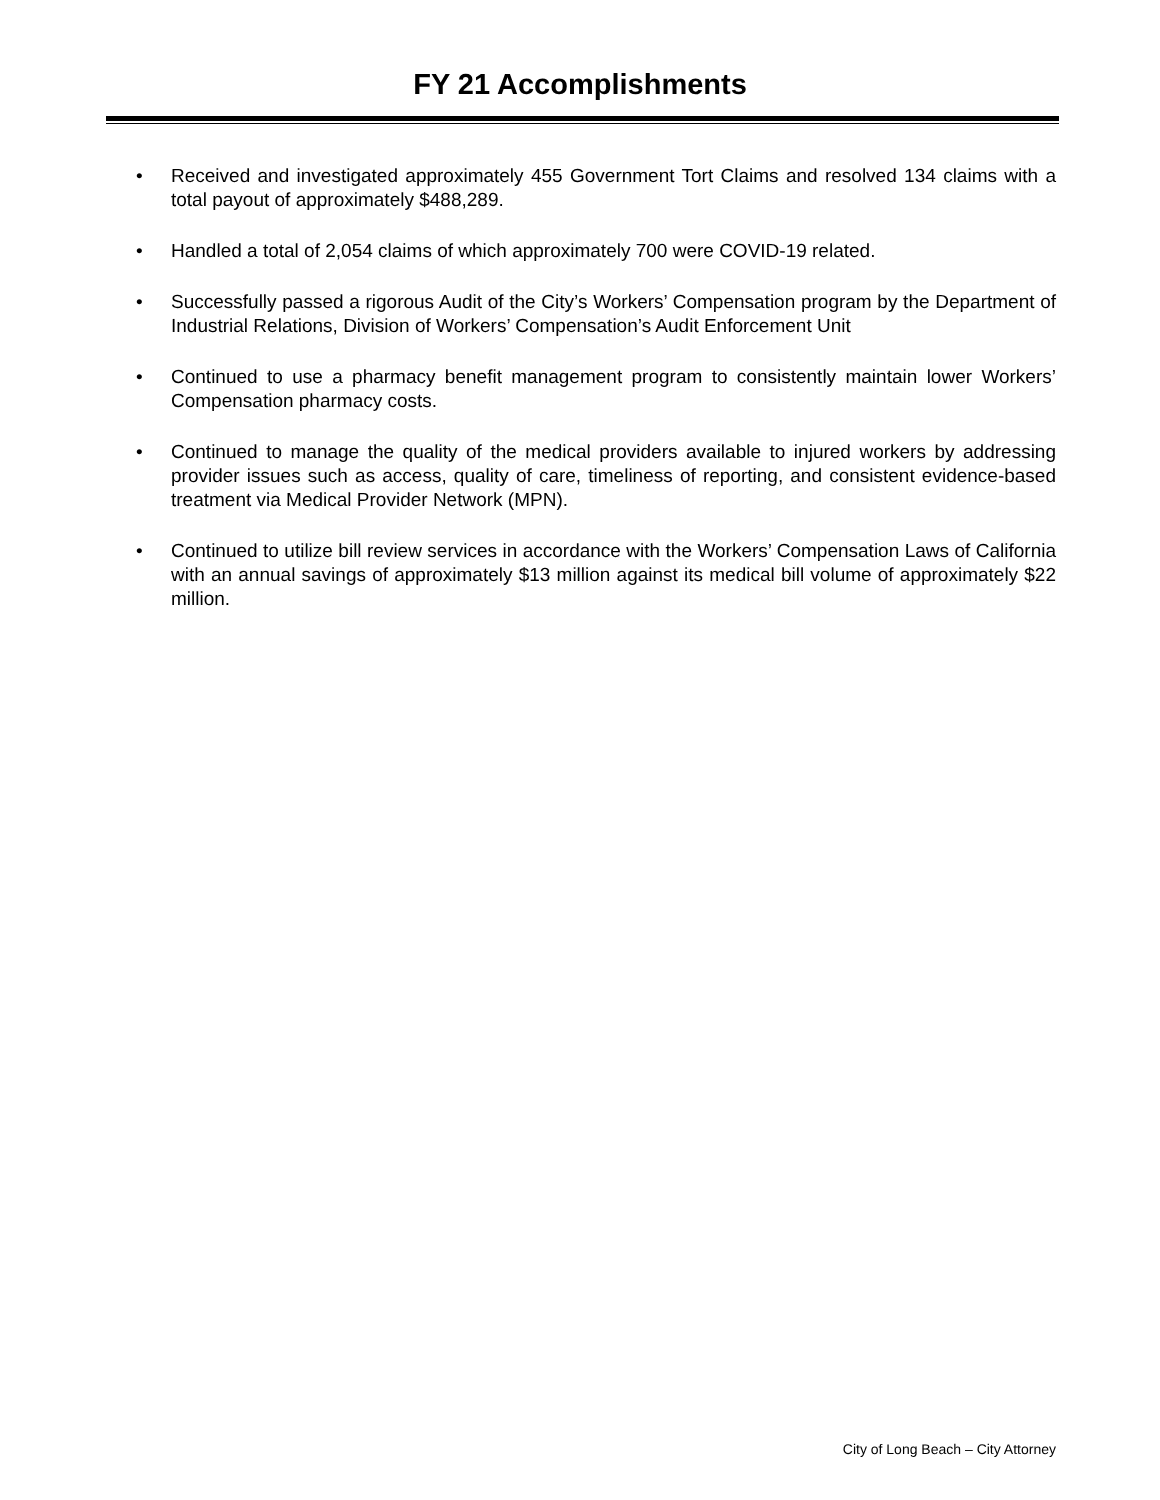FY 21 Accomplishments
• Received and investigated approximately 455 Government Tort Claims and resolved 134 claims with a total payout of approximately $488,289.
• Handled a total of 2,054 claims of which approximately 700 were COVID-19 related.
• Successfully passed a rigorous Audit of the City’s Workers’ Compensation program by the Department of Industrial Relations, Division of Workers’ Compensation’s Audit Enforcement Unit
• Continued to use a pharmacy benefit management program to consistently maintain lower Workers’ Compensation pharmacy costs.
• Continued to manage the quality of the medical providers available to injured workers by addressing provider issues such as access, quality of care, timeliness of reporting, and consistent evidence-based treatment via Medical Provider Network (MPN).
• Continued to utilize bill review services in accordance with the Workers’ Compensation Laws of California with an annual savings of approximately $13 million against its medical bill volume of approximately $22 million.
City of Long Beach – City Attorney